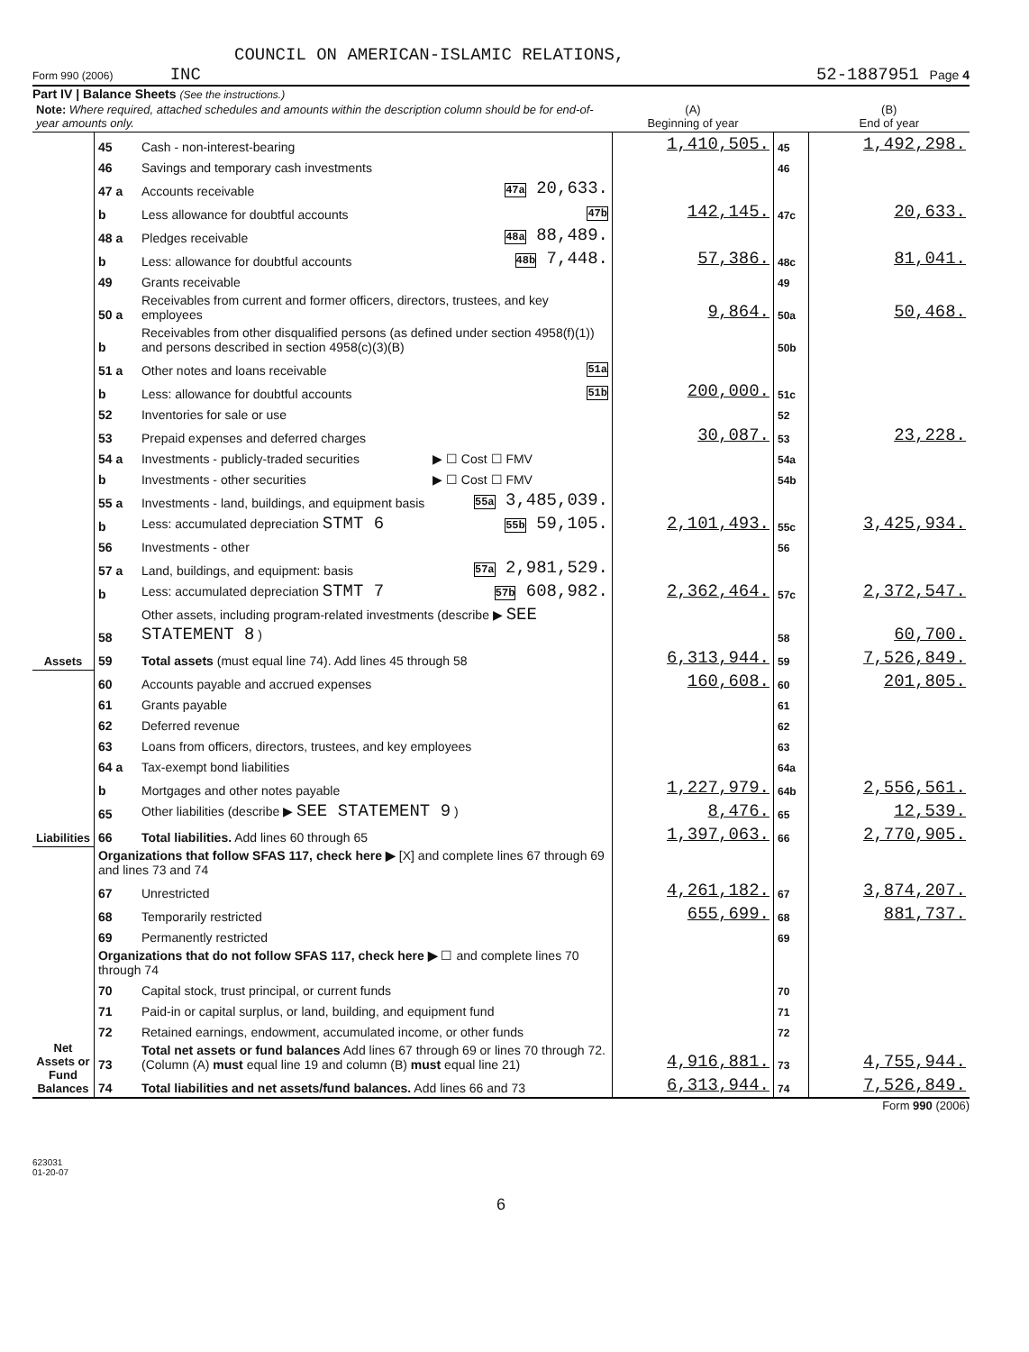COUNCIL ON AMERICAN-ISLAMIC RELATIONS,
Form 990 (2006) INC 52-1887951 Page 4
Part IV | Balance Sheets (See the instructions.)
| Note: Where required, attached schedules and amounts within the description column should be for end-of-year amounts only. | | | | (A) Beginning of year | | (B) End of year |
| --- | --- | --- | --- | --- | --- | --- |
| Assets | 45 | Cash - non-interest-bearing | | 1,410,505. | 45 | 1,492,298. |
| | 46 | Savings and temporary cash investments | | | 46 | |
| | 47 a | Accounts receivable | 47a 20,633. | | | |
| | b | Less allowance for doubtful accounts | 47b | 142,145. | 47c | 20,633. |
| | 48 a | Pledges receivable | 48a 88,489. | | | |
| | b | Less: allowance for doubtful accounts | 48b 7,448. | 57,386. | 48c | 81,041. |
| | 49 | Grants receivable | | | 49 | |
| | 50 a | Receivables from current and former officers, directors, trustees, and key employees | | 9,864. | 50a | 50,468. |
| | b | Receivables from other disqualified persons (as defined under section 4958(f)(1)) and persons described in section 4958(c)(3)(B) | | | 50b | |
| | 51 a | Other notes and loans receivable | 51a | | | |
| | b | Less: allowance for doubtful accounts | 51b | 200,000. | 51c | |
| | 52 | Inventories for sale or use | | | 52 | |
| | 53 | Prepaid expenses and deferred charges | | 30,087. | 53 | 23,228. |
| | 54 a | Investments - publicly-traded securities | ▶ ☐ Cost ☐ FMV | | 54a | |
| | b | Investments - other securities | ▶ ☐ Cost ☐ FMV | | 54b | |
| | 55 a | Investments - land, buildings, and equipment basis | 55a 3,485,039. | | | |
| | b | Less: accumulated depreciation STMT 6 | 55b 59,105. | 2,101,493. | 55c | 3,425,934. |
| | 56 | Investments - other | | | 56 | |
| | 57 a | Land, buildings, and equipment: basis | 57a 2,981,529. | | | |
| | b | Less: accumulated depreciation STMT 7 | 57b 608,982. | 2,362,464. | 57c | 2,372,547. |
| | 58 | Other assets, including program-related investments (describe ▶ SEE STATEMENT 8 ) | | | 58 | 60,700. |
| | 59 | Total assets (must equal line 74). Add lines 45 through 58 | | 6,313,944. | 59 | 7,526,849. |
| Liabilities | 60 | Accounts payable and accrued expenses | | 160,608. | 60 | 201,805. |
| | 61 | Grants payable | | | 61 | |
| | 62 | Deferred revenue | | | 62 | |
| | 63 | Loans from officers, directors, trustees, and key employees | | | 63 | |
| | 64 a | Tax-exempt bond liabilities | | | 64a | |
| | b | Mortgages and other notes payable | | 1,227,979. | 64b | 2,556,561. |
| | 65 | Other liabilities (describe ▶ SEE STATEMENT 9 ) | | 8,476. | 65 | 12,539. |
| | 66 | Total liabilities. Add lines 60 through 65 | | 1,397,063. | 66 | 2,770,905. |
| Net Assets or Fund Balances | Organizations that follow SFAS 117, check here ▶ [X] and complete lines 67 through 69 and lines 73 and 74 | | | | | |
| | 67 | Unrestricted | | 4,261,182. | 67 | 3,874,207. |
| | 68 | Temporarily restricted | | 655,699. | 68 | 881,737. |
| | 69 | Permanently restricted | | | 69 | |
| | Organizations that do not follow SFAS 117, check here ▶ ☐ and complete lines 70 through 74 | | | | | |
| | 70 | Capital stock, trust principal, or current funds | | | 70 | |
| | 71 | Paid-in or capital surplus, or land, building, and equipment fund | | | 71 | |
| | 72 | Retained earnings, endowment, accumulated income, or other funds | | | 72 | |
| | 73 | Total net assets or fund balances Add lines 67 through 69 or lines 70 through 72. (Column (A) must equal line 19 and column (B) must equal line 21) | | 4,916,881. | 73 | 4,755,944. |
| | 74 | Total liabilities and net assets/fund balances. Add lines 66 and 73 | | 6,313,944. | 74 | 7,526,849. |
Form 990 (2006)
623031
01-20-07
6